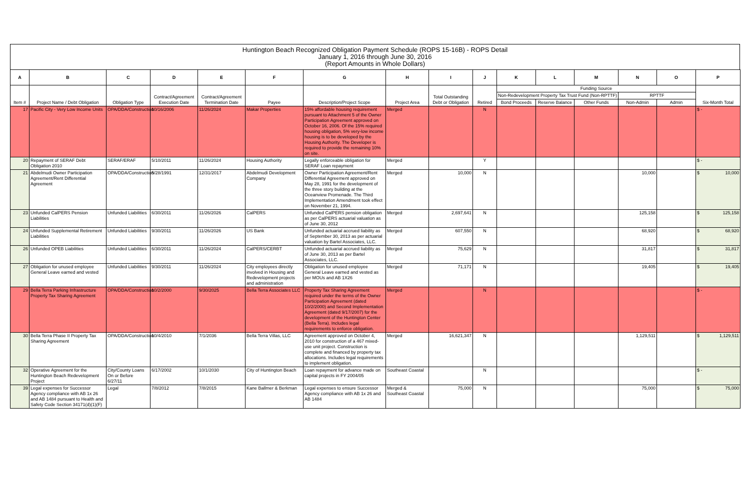Huntington Beach Recognized Obligation Payment Schedule (ROPS 15-16B) - ROPS Detail
January 1, 2016 through June 30, 2016
(Report Amounts in Whole Dollars)
| A | B | C | D | E | F | G | H | I | J | K | L | M | N | O | P |
| --- | --- | --- | --- | --- | --- | --- | --- | --- | --- | --- | --- | --- | --- | --- | --- |
| Item # | Project Name / Debt Obligation | Obligation Type | Contract/Agreement Execution Date | Contract/Agreement Termination Date | Payee | Description/Project Scope | Project Area | Total Outstanding Debt or Obligation | Retired | Funding Source | | | | | Six-Month Total |
| | | | | | | | | | | Non-Redevelopment Property Tax Trust Fund (Non-RPTTF) | | | RPTTF | | |
| | | | | | | | | | | Bond Proceeds | Reserve Balance | Other Funds | Non-Admin | Admin | |
| 17 | Pacific City - Very Low Income Units | OPA/DDA/Construction | 10/16/2006 | 11/26/2024 | Makar Properties | 15% affordable housing requirement pursuant to Attachment 5 of the Owner Participation Agreement approved on October 16, 2006. Of the 15% required housing obligation, 5% very-low income housing is to be developed by the Housing Authority. The Developer is required to provide the remaining 10% on site. | Merged | | N | | | | | | $ - |
| 20 | Repayment of SERAF Debt Obligation 2010 | SERAF/ERAF | 5/10/2011 | 11/26/2024 | Housing Authority | Legally enforceable obligation for SERAF Loan repayment | Merged | | Y | | | | | | $ - |
| 21 | Abdelmudi Owner Participation Agreement/Rent Differential Agreement | OPA/DDA/Construction | 5/28/1991 | 12/31/2017 | Abdelmudi Development Company | Owner Participation Agreement/Rent Differential Agreement approved on May 28, 1991 for the development of the three story building at the Oceanview Promenade. The Third Implementation Amendment took effect on November 21, 1994. | Merged | 10,000 | N | | | | 10,000 | | $ 10,000 |
| 23 | Unfunded CalPERS Pension Liabilities | Unfunded Liabilities | 6/30/2011 | 11/26/2026 | CalPERS | Unfunded CalPERS pension obligation as per CalPERS actuarial valuation as of June 30, 2012 | Merged | 2,697,641 | N | | | | 125,158 | | $ 125,158 |
| 24 | Unfunded Supplemental Retirement Liabilities | Unfunded Liabilities | 9/30/2011 | 11/26/2026 | US Bank | Unfunded actuarial accrued liability as of September 30, 2013 as per actuarial valuation by Bartel Associates, LLC. | Merged | 607,550 | N | | | | 68,920 | | $ 68,920 |
| 26 | Unfunded OPEB Liabilities | Unfunded Liabilities | 6/30/2011 | 11/26/2024 | CalPERS/CERBT | Unfunded actuarial accrued liability as of June 30, 2013 as per Bartel Associates, LLC. | Merged | 75,629 | N | | | | 31,817 | | $ 31,817 |
| 27 | Obligation for unused employee General Leave earned and vested | Unfunded Liabilities | 9/30/2011 | 11/26/2024 | City employees directly involved in Housing and Redevelopment projects and administration | Obligation for unused employee General Leave earned and vested as per MOUs and AB 1X26 | Merged | 71,171 | N | | | | 19,405 | | $ 19,405 |
| 29 | Bella Terra Parking Infrastructure Property Tax Sharing Agreement | OPA/DDA/Construction | 10/2/2000 | 9/30/2025 | Bella Terra Associates LLC | Property Tax Sharing Agreement required under the terms of the Owner Participation Agreement (dated 10/2/2000) and Second Implementation Agreement (dated 9/17/2007) for the development of the Huntington Center (Bella Terra). Includes legal requirements to enforce obligation. | Merged | | N | | | | | | $ - |
| 30 | Bella Terra Phase II Property Tax Sharing Agreement | OPA/DDA/Construction | 10/4/2010 | 7/1/2036 | Bella Terra Villas, LLC | Agreement approved on October 4, 2010 for construction of a 467 mixed-use unit project. Construction is complete and financed by property tax allocations. Includes legal requirements to implement obligation. | Merged | 16,621,347 | N | | | | 1,129,511 | | $ 1,129,511 |
| 32 | Operative Agreement for the Huntington Beach Redevelopment Project | City/County Loans On or Before 6/27/11 | 6/17/2002 | 10/1/2030 | City of Huntington Beach | Loan repayment for advance made on capital projects in FY 2004/05 | Southeast Coastal | | N | | | | | | $ - |
| 39 | Legal expenses for Successor Agency compliance with AB 1x 26 and AB 1484 pursuant to Health and Safety Code Section 34171(d)(1)(F) | Legal | 7/8/2012 | 7/8/2015 | Kane Ballmer & Berkman | Legal expenses to ensure Successor Agency compliance with AB 1x 26 and AB 1484 | Merged & Southeast Coastal | 75,000 | N | | | | 75,000 | | $ 75,000 |